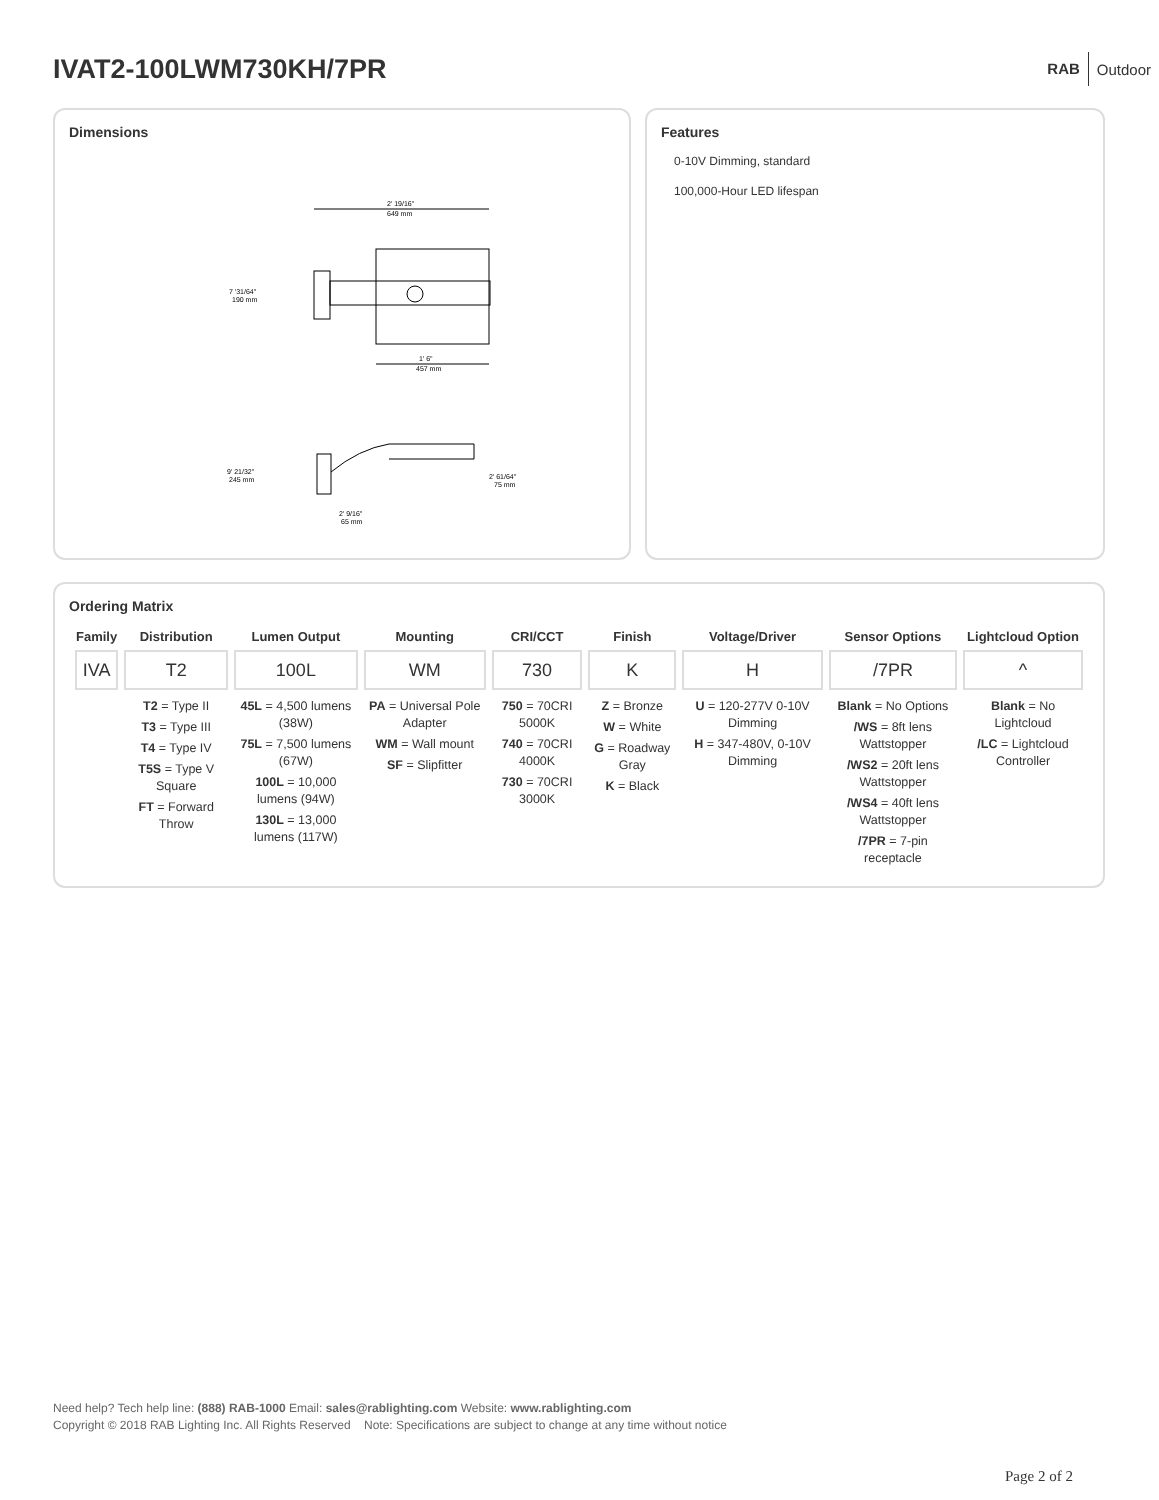IVAT2-100LWM730KH/7PR
RAB Outdoor
Dimensions
2' 19/16"
649 mm
7 '31/64"
190 mm
1' 6"
457 mm
9' 21/32"
245 mm
2' 61/64"
75 mm
2' 9/16"
65 mm
Features
0-10V Dimming, standard
100,000-Hour LED lifespan
Ordering Matrix
| Family | Distribution | Lumen Output | Mounting | CRI/CCT | Finish | Voltage/Driver | Sensor Options | Lightcloud Option |
| --- | --- | --- | --- | --- | --- | --- | --- | --- |
| IVA | T2 | 100L | WM | 730 | K | H | /7PR | ^ |
| | T2 = Type II T3 = Type III T4 = Type IV T5S = Type V Square FT = Forward Throw | 45L = 4,500 lumens (38W) 75L = 7,500 lumens (67W) 100L = 10,000 lumens (94W) 130L = 13,000 lumens (117W) | PA = Universal Pole Adapter WM = Wall mount SF = Slipfitter | 750 = 70CRI 5000K 740 = 70CRI 4000K 730 = 70CRI 3000K | Z = Bronze W = White G = Roadway Gray K = Black | U = 120-277V 0-10V Dimming H = 347-480V, 0-10V Dimming | Blank = No Options /WS = 8ft lens Wattstopper /WS2 = 20ft lens Wattstopper /WS4 = 40ft lens Wattstopper /7PR = 7-pin receptacle | Blank = No Lightcloud /LC = Lightcloud Controller |
Need help? Tech help line: (888) RAB-1000 Email: sales@rablighting.com Website: www.rablighting.com
Copyright © 2018 RAB Lighting Inc. All Rights Reserved Note: Specifications are subject to change at any time without notice
Page 2 of 2